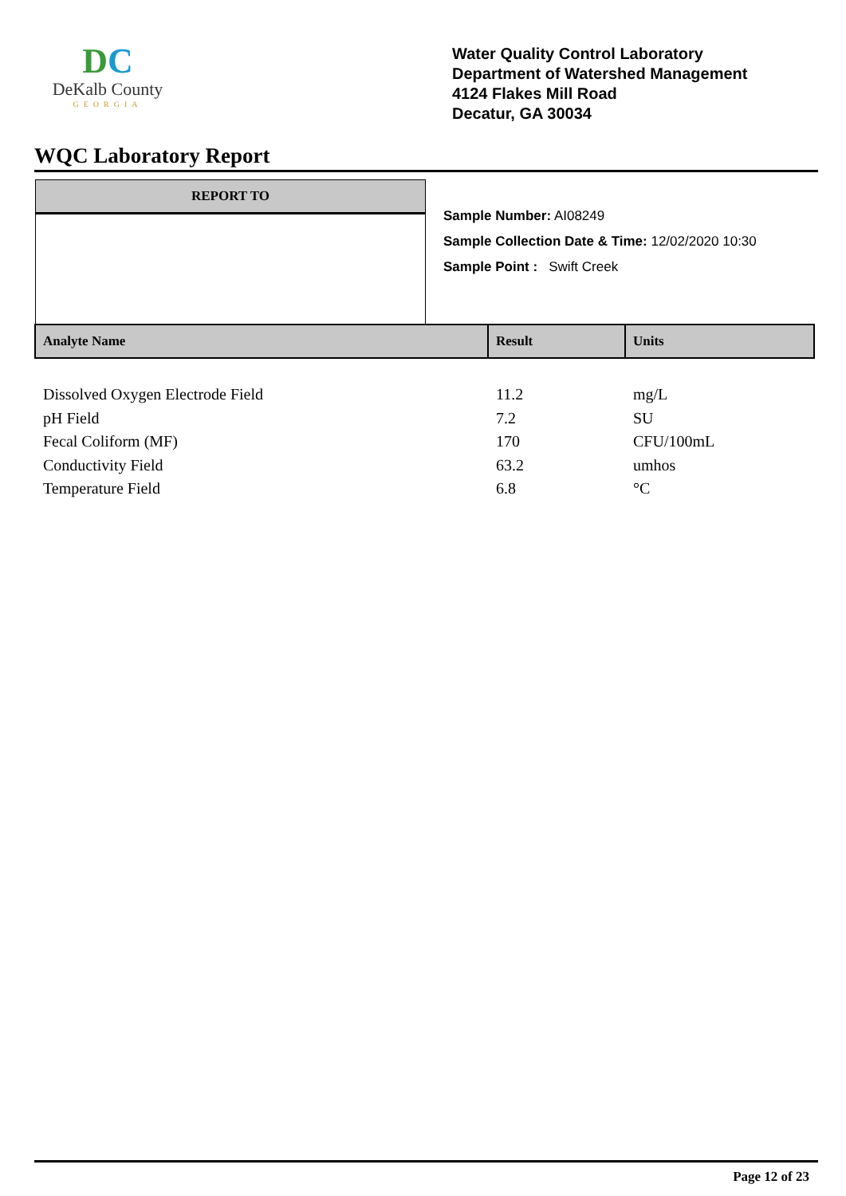DC
DeKalb County
GEORGIA
Water Quality Control Laboratory
Department of Watershed Management
4124 Flakes Mill Road
Decatur, GA 30034
WQC Laboratory Report
REPORT TO
Sample Number: AI08249
Sample Collection Date & Time: 12/02/2020 10:30
Sample Point : Swift Creek
| Analyte Name | Result | Units |
| --- | --- | --- |
| Dissolved Oxygen Electrode Field | 11.2 | mg/L |
| pH Field | 7.2 | SU |
| Fecal Coliform (MF) | 170 | CFU/100mL |
| Conductivity Field | 63.2 | umhos |
| Temperature Field | 6.8 | °C |
Page 12 of 23